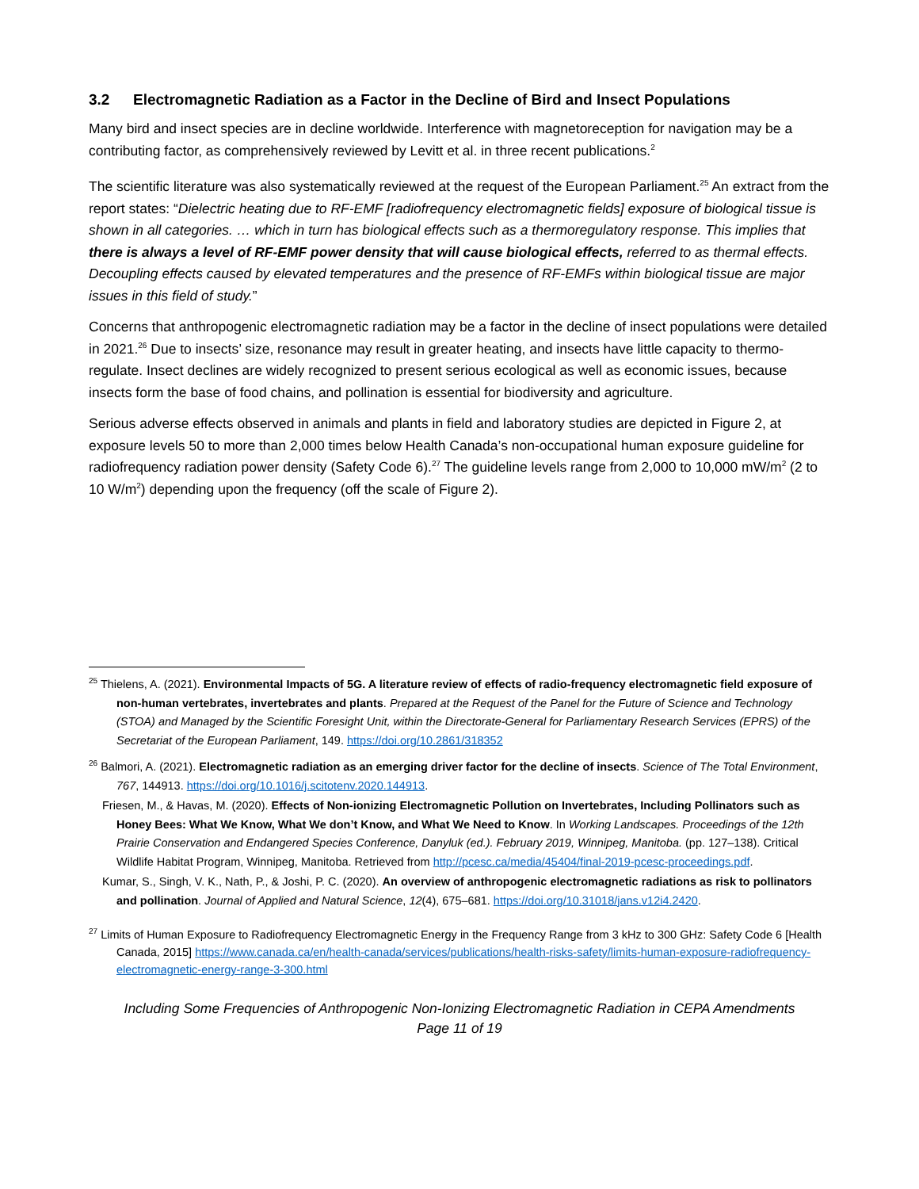3.2 Electromagnetic Radiation as a Factor in the Decline of Bird and Insect Populations
Many bird and insect species are in decline worldwide. Interference with magnetoreception for navigation may be a contributing factor, as comprehensively reviewed by Levitt et al. in three recent publications.<sup>2</sup>
The scientific literature was also systematically reviewed at the request of the European Parliament.<sup>25</sup> An extract from the report states: “Dielectric heating due to RF-EMF [radiofrequency electromagnetic fields] exposure of biological tissue is shown in all categories. … which in turn has biological effects such as a thermoregulatory response. This implies that there is always a level of RF-EMF power density that will cause biological effects, referred to as thermal effects. Decoupling effects caused by elevated temperatures and the presence of RF-EMFs within biological tissue are major issues in this field of study.”
Concerns that anthropogenic electromagnetic radiation may be a factor in the decline of insect populations were detailed in 2021.<sup>26</sup> Due to insects’ size, resonance may result in greater heating, and insects have little capacity to thermo-regulate. Insect declines are widely recognized to present serious ecological as well as economic issues, because insects form the base of food chains, and pollination is essential for biodiversity and agriculture.
Serious adverse effects observed in animals and plants in field and laboratory studies are depicted in Figure 2, at exposure levels 50 to more than 2,000 times below Health Canada’s non-occupational human exposure guideline for radiofrequency radiation power density (Safety Code 6).<sup>27</sup> The guideline levels range from 2,000 to 10,000 mW/m<sup>2</sup> (2 to 10 W/m<sup>2</sup>) depending upon the frequency (off the scale of Figure 2).
<sup>25</sup> Thielens, A. (2021). Environmental Impacts of 5G. A literature review of effects of radio-frequency electromagnetic field exposure of non-human vertebrates, invertebrates and plants. Prepared at the Request of the Panel for the Future of Science and Technology (STOA) and Managed by the Scientific Foresight Unit, within the Directorate-General for Parliamentary Research Services (EPRS) of the Secretariat of the European Parliament, 149. https://doi.org/10.2861/318352
<sup>26</sup> Balmori, A. (2021). Electromagnetic radiation as an emerging driver factor for the decline of insects. Science of The Total Environment, 767, 144913. https://doi.org/10.1016/j.scitotenv.2020.144913.
Friesen, M., & Havas, M. (2020). Effects of Non-ionizing Electromagnetic Pollution on Invertebrates, Including Pollinators such as Honey Bees: What We Know, What We don’t Know, and What We Need to Know. In Working Landscapes. Proceedings of the 12th Prairie Conservation and Endangered Species Conference, Danyluk (ed.). February 2019, Winnipeg, Manitoba. (pp. 127–138). Critical Wildlife Habitat Program, Winnipeg, Manitoba. Retrieved from http://pcesc.ca/media/45404/final-2019-pcesc-proceedings.pdf.
Kumar, S., Singh, V. K., Nath, P., & Joshi, P. C. (2020). An overview of anthropogenic electromagnetic radiations as risk to pollinators and pollination. Journal of Applied and Natural Science, 12(4), 675–681. https://doi.org/10.31018/jans.v12i4.2420.
<sup>27</sup> Limits of Human Exposure to Radiofrequency Electromagnetic Energy in the Frequency Range from 3 kHz to 300 GHz: Safety Code 6 [Health Canada, 2015] https://www.canada.ca/en/health-canada/services/publications/health-risks-safety/limits-human-exposure-radiofrequency-electromagnetic-energy-range-3-300.html
Including Some Frequencies of Anthropogenic Non-Ionizing Electromagnetic Radiation in CEPA Amendments
Page 11 of 19